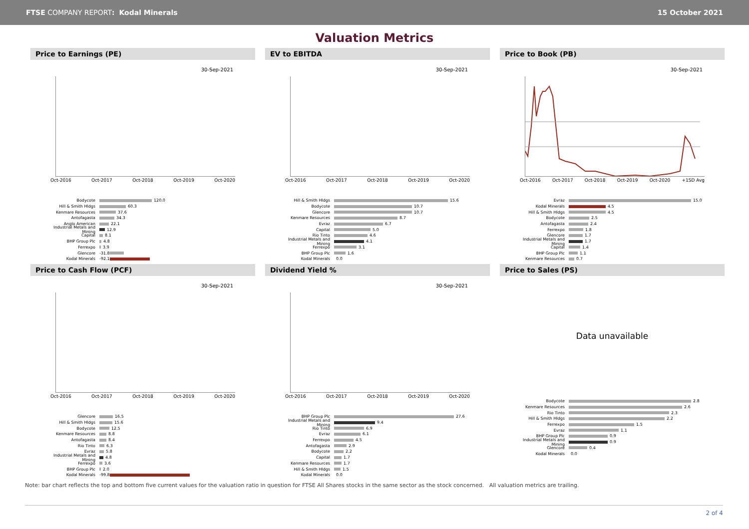FTSE COMPANY REPORT: Kodal Minerals
15 October 2021
Valuation Metrics
Price to Earnings (PE)
30-Sep-2021
Oct-2016 Oct-2017 Oct-2018 Oct-2019 Oct-2020
Bodycote
120.0
Hill & Smith Hldgs
60.3
Kenmare Resources
37.6
Antofagasta
34.3
Anglo American
22.1
Industrial Metals and Mining
12.9
Capital
8.1
BHP Group Plc
4.8
Ferrexpo
3.9
Glencore -31.8
Kodal Minerals -92.1
EV to EBITDA
30-Sep-2021
Oct-2016 Oct-2017 Oct-2018 Oct-2019 Oct-2020
Hill & Smith Hldgs
15.6
Bodycote
10.7
Glencore
10.7
Kenmare Resources
8.7
Evraz
6.7
Capital
5.0
Rio Tinto
4.6
Industrial Metals and Mining
4.1
Ferrexpo
3.1
BHP Group Plc
1.6
Kodal Minerals
0.0
Price to Book (PB)
30-Sep-2021
Oct-2016 Oct-2017 Oct-2018 Oct-2019 Oct-2020 +1SD Avg
Evraz
15.0
Kodal Minerals
4.5
Hill & Smith Hldgs
4.5
Bodycote
2.5
Antofagasta
2.4
Ferrexpo
1.8
Glencore
1.7
Industrial Metals and Mining
1.7
Capital
1.4
BHP Group Plc
1.1
Kenmare Resources
0.7
Price to Cash Flow (PCF)
30-Sep-2021
Oct-2016 Oct-2017 Oct-2018 Oct-2019 Oct-2020
Glencore
16.5
Hill & Smith Hldgs
15.6
Bodycote
12.5
Kenmare Resources
8.8
Antofagasta
8.4
Rio Tinto
6.3
Evraz
5.8
Industrial Metals and Mining
4.8
Ferrexpo
3.6
BHP Group Plc
2.0
Kodal Minerals -99.8
Dividend Yield %
30-Sep-2021
Oct-2016 Oct-2017 Oct-2018 Oct-2019 Oct-2020
BHP Group Plc
27.6
Industrial Metals and Mining
9.4
Rio Tinto
6.9
Evraz
6.1
Ferrexpo
4.5
Antofagasta
2.9
Bodycote
2.2
Capital
1.7
Kenmare Resources
1.7
Hill & Smith Hldgs
1.5
Kodal Minerals
0.0
Price to Sales (PS)
Data unavailable
Bodycote
2.8
Kenmare Resources
2.6
Rio Tinto
2.3
Hill & Smith Hldgs
2.2
Ferrexpo
1.5
Evraz
1.1
BHP Group Plc
0.9
Industrial Metals and Mining
0.9
Glencore
0.4
Kodal Minerals
0.0
Note: bar chart reflects the top and bottom five current values for the valuation ratio in question for FTSE All Shares stocks in the same sector as the stock concerned. All valuation metrics are trailing.
2 of 4